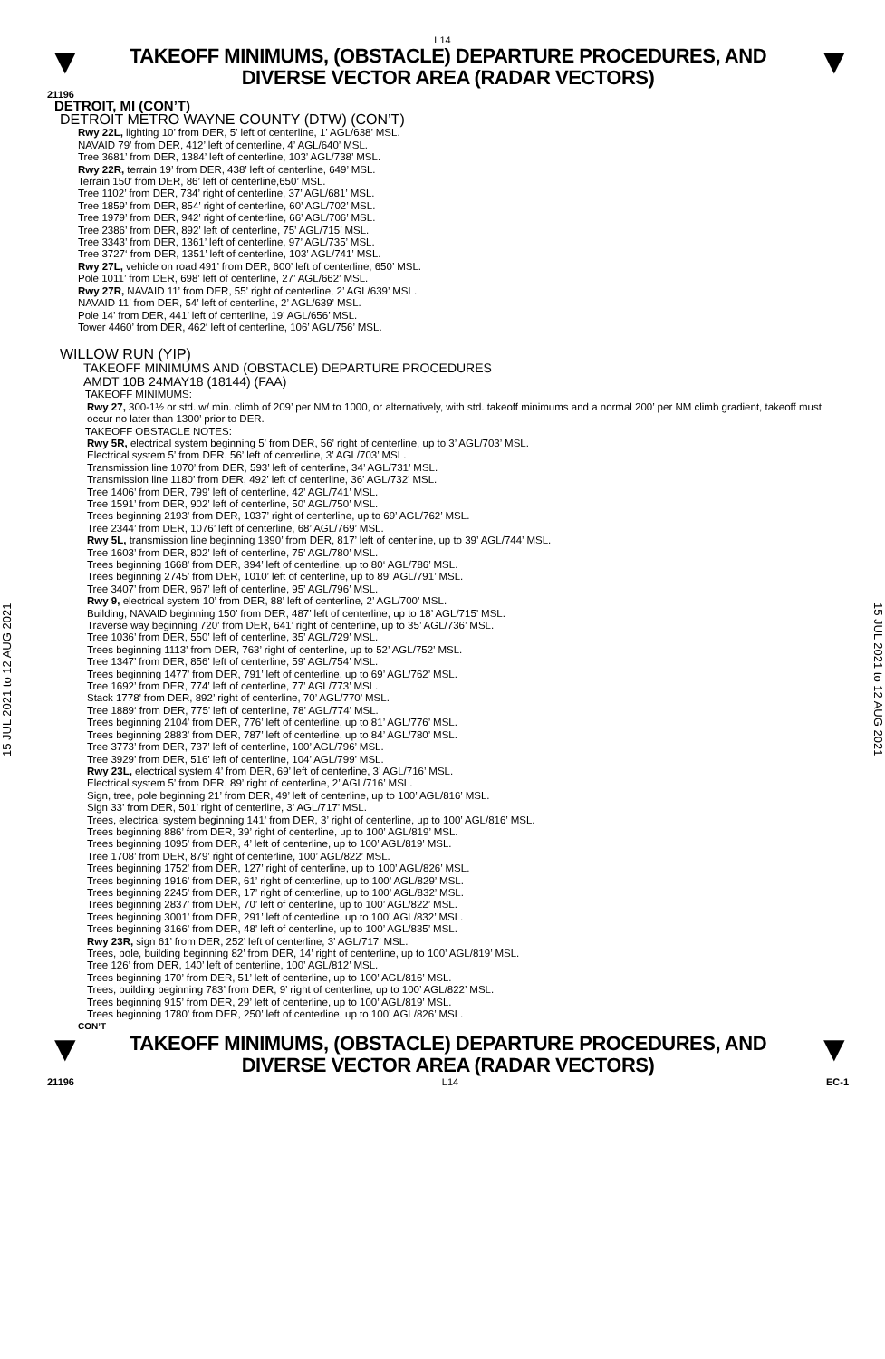L14
▼
TAKEOFF MINIMUMS, (OBSTACLE) DEPARTURE PROCEDURES, AND
DIVERSE VECTOR AREA (RADAR VECTORS)
▼
21196
15 JUL 2021 to 12 AUG 2021
DETROIT, MI (CON’T)
DETROIT METRO WAYNE COUNTY (DTW) (CON’T)
Rwy 22L, lighting 10’ from DER, 5’ left of centerline, 1’ AGL/638’ MSL.
NAVAID 79’ from DER, 412’ left of centerline, 4’ AGL/640’ MSL.
Tree 3681’ from DER, 1384’ left of centerline, 103’ AGL/738’ MSL.
Rwy 22R, terrain 19’ from DER, 438’ left of centerline, 649’ MSL.
Terrain 150’ from DER, 86’ left of centerline,650’ MSL.
Tree 1102’ from DER, 734’ right of centerline, 37’ AGL/681’ MSL.
Tree 1859’ from DER, 854’ right of centerline, 60’ AGL/702’ MSL.
Tree 1979’ from DER, 942’ right of centerline, 66’ AGL/706’ MSL.
Tree 2386’ from DER, 892’ left of centerline, 75’ AGL/715’ MSL.
Tree 3343’ from DER, 1361’ left of centerline, 97’ AGL/735’ MSL.
Tree 3727‘ from DER, 1351’ left of centerline, 103’ AGL/741’ MSL.
Rwy 27L, vehicle on road 491’ from DER, 600’ left of centerline, 650’ MSL.
Pole 1011’ from DER, 698’ left of centerline, 27’ AGL/662’ MSL.
Rwy 27R, NAVAID 11’ from DER, 55’ right of centerline, 2’ AGL/639’ MSL.
NAVAID 11’ from DER, 54’ left of centerline, 2’ AGL/639’ MSL.
Pole 14’ from DER, 441’ left of centerline, 19’ AGL/656’ MSL.
Tower 4460’ from DER, 462‘ left of centerline, 106’ AGL/756’ MSL.
WILLOW RUN (YIP)
TAKEOFF MINIMUMS AND (OBSTACLE) DEPARTURE PROCEDURES
AMDT 10B 24MAY18 (18144) (FAA)
TAKEOFF MINIMUMS:
Rwy 27, 300-1½ or std. w/ min. climb of 209’ per NM to 1000, or alternatively, with std. takeoff minimums and a normal 200’ per NM climb gradient, takeoff must occur no later than 1300’ prior to DER.
TAKEOFF OBSTACLE NOTES:
Rwy 5R, electrical system beginning 5’ from DER, 56’ right of centerline, up to 3’ AGL/703’ MSL.
Electrical system 5’ from DER, 56’ left of centerline, 3’ AGL/703’ MSL.
Transmission line 1070’ from DER, 593’ left of centerline, 34’ AGL/731’ MSL.
Transmission line 1180’ from DER, 492’ left of centerline, 36’ AGL/732’ MSL.
Tree 1406’ from DER, 799’ left of centerline, 42’ AGL/741’ MSL.
Tree 1591’ from DER, 902’ left of centerline, 50’ AGL/750’ MSL.
Trees beginning 2193’ from DER, 1037’ right of centerline, up to 69’ AGL/762’ MSL.
Tree 2344’ from DER, 1076’ left of centerline, 68’ AGL/769’ MSL.
Rwy 5L, transmission line beginning 1390’ from DER, 817’ left of centerline, up to 39’ AGL/744’ MSL.
Tree 1603’ from DER, 802’ left of centerline, 75’ AGL/780’ MSL.
Trees beginning 1668’ from DER, 394’ left of centerline, up to 80‘ AGL/786’ MSL.
Trees beginning 2745’ from DER, 1010’ left of centerline, up to 89’ AGL/791’ MSL.
Tree 3407’ from DER, 967’ left of centerline, 95’ AGL/796’ MSL.
Rwy 9, electrical system 10’ from DER, 88’ left of centerline, 2’ AGL/700’ MSL.
Building, NAVAID beginning 150’ from DER, 487’ left of centerline, up to 18’ AGL/715’ MSL.
Traverse way beginning 720’ from DER, 641’ right of centerline, up to 35’ AGL/736’ MSL.
Tree 1036’ from DER, 550’ left of centerline, 35’ AGL/729’ MSL.
Trees beginning 1113’ from DER, 763’ right of centerline, up to 52’ AGL/752’ MSL.
Tree 1347’ from DER, 856’ left of centerline, 59’ AGL/754’ MSL.
Trees beginning 1477’ from DER, 791’ left of centerline, up to 69’ AGL/762’ MSL.
Tree 1692’ from DER, 774’ left of centerline, 77’ AGL/773’ MSL.
Stack 1778’ from DER, 892’ right of centerline, 70’ AGL/770’ MSL.
Tree 1889‘ from DER, 775’ left of centerline, 78’ AGL/774’ MSL.
Trees beginning 2104’ from DER, 776’ left of centerline, up to 81’ AGL/776’ MSL.
Trees beginning 2883’ from DER, 787’ left of centerline, up to 84’ AGL/780’ MSL.
Tree 3773’ from DER, 737’ left of centerline, 100’ AGL/796’ MSL.
Tree 3929’ from DER, 516’ left of centerline, 104’ AGL/799’ MSL.
Rwy 23L, electrical system 4’ from DER, 69’ left of centerline, 3’ AGL/716’ MSL.
Electrical system 5’ from DER, 89’ right of centerline, 2’ AGL/716’ MSL.
Sign, tree, pole beginning 21’ from DER, 49’ left of centerline, up to 100’ AGL/816’ MSL.
Sign 33’ from DER, 501’ right of centerline, 3’ AGL/717’ MSL.
Trees, electrical system beginning 141’ from DER, 3’ right of centerline, up to 100’ AGL/816’ MSL.
Trees beginning 886’ from DER, 39’ right of centerline, up to 100’ AGL/819’ MSL.
Trees beginning 1095’ from DER, 4’ left of centerline, up to 100’ AGL/819’ MSL.
Tree 1708’ from DER, 879’ right of centerline, 100’ AGL/822’ MSL.
Trees beginning 1752’ from DER, 127’ right of centerline, up to 100’ AGL/826’ MSL.
Trees beginning 1916’ from DER, 61’ right of centerline, up to 100’ AGL/829’ MSL.
Trees beginning 2245’ from DER, 17’ right of centerline, up to 100’ AGL/832’ MSL.
Trees beginning 2837’ from DER, 70’ left of centerline, up to 100’ AGL/822’ MSL.
Trees beginning 3001’ from DER, 291’ left of centerline, up to 100’ AGL/832’ MSL.
Trees beginning 3166’ from DER, 48’ left of centerline, up to 100’ AGL/835’ MSL.
Rwy 23R, sign 61’ from DER, 252’ left of centerline, 3’ AGL/717’ MSL.
Trees, pole, building beginning 82’ from DER, 14’ right of centerline, up to 100’ AGL/819’ MSL.
Tree 126’ from DER, 140’ left of centerline, 100’ AGL/812’ MSL.
Trees beginning 170’ from DER, 51’ left of centerline, up to 100’ AGL/816’ MSL.
Trees, building beginning 783’ from DER, 9’ right of centerline, up to 100’ AGL/822’ MSL.
Trees beginning 915’ from DER, 29’ left of centerline, up to 100’ AGL/819’ MSL.
Trees beginning 1780’ from DER, 250’ left of centerline, up to 100’ AGL/826’ MSL.
CON’T
15 JUL 2021 to 12 AUG 2021
▼
TAKEOFF MINIMUMS, (OBSTACLE) DEPARTURE PROCEDURES, AND
DIVERSE VECTOR AREA (RADAR VECTORS)
▼
21196 L14 EC-1